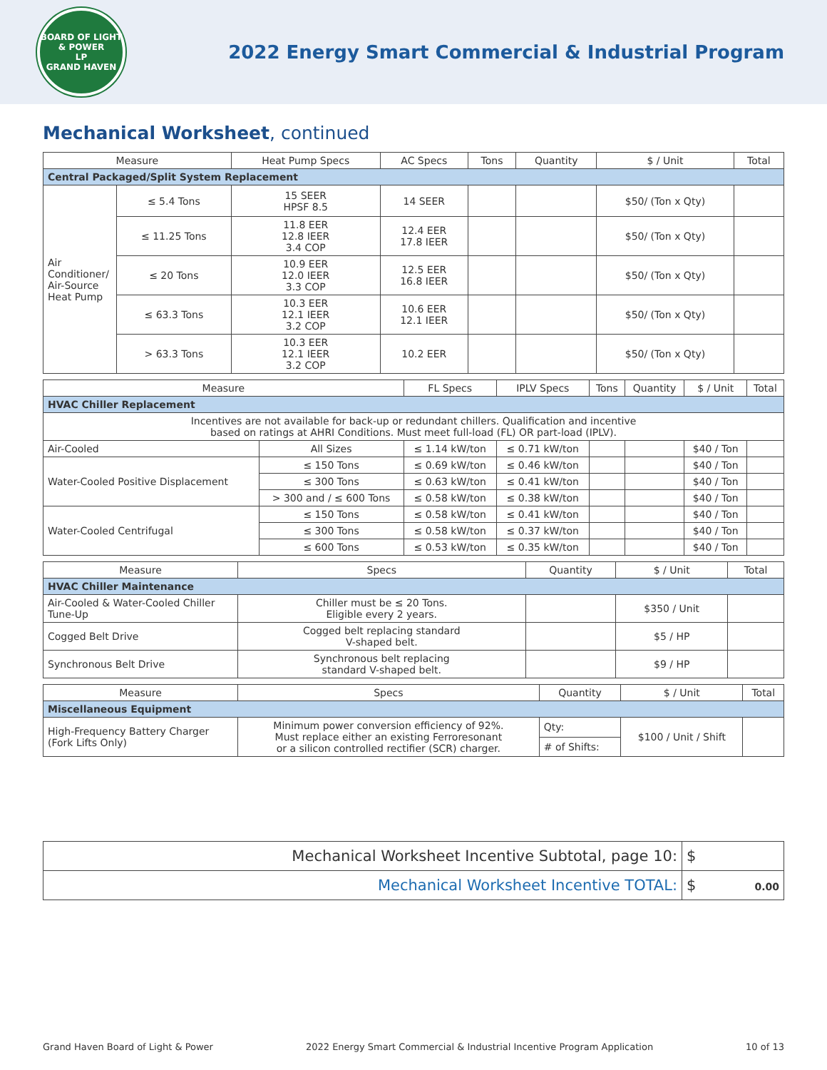BOARD OF LIGHT & POWER
LP
GRAND HAVEN
2022 Energy Smart Commercial & Industrial Program
Mechanical Worksheet, continued
| Measure | | Heat Pump Specs | AC Specs | Tons | Quantity | $ / Unit | Total |
| --- | --- | --- | --- | --- | --- | --- | --- |
| Central Packaged/Split System Replacement | | | | | | | |
| Air Conditioner/ Air-Source Heat Pump | ≤ 5.4 Tons | 15 SEER HPSF 8.5 | 14 SEER | | | $50/ (Ton x Qty) | |
| | ≤ 11.25 Tons | 11.8 EER 12.8 IEER 3.4 COP | 12.4 EER 17.8 IEER | | | $50/ (Ton x Qty) | |
| | ≤ 20 Tons | 10.9 EER 12.0 IEER 3.3 COP | 12.5 EER 16.8 IEER | | | $50/ (Ton x Qty) | |
| | ≤ 63.3 Tons | 10.3 EER 12.1 IEER 3.2 COP | 10.6 EER 12.1 IEER | | | $50/ (Ton x Qty) | |
| | > 63.3 Tons | 10.3 EER 12.1 IEER 3.2 COP | 10.2 EER | | | $50/ (Ton x Qty) | |
| Measure | | FL Specs | IPLV Specs | Tons | Quantity | $ / Unit | Total |
| --- | --- | --- | --- | --- | --- | --- | --- |
| HVAC Chiller Replacement | | | | | | | |
| Incentives are not available for back-up or redundant chillers. Qualification and incentive based on ratings at AHRI Conditions. Must meet full-load (FL) OR part-load (IPLV). | | | | | | | |
| Air-Cooled | All Sizes | ≤ 1.14 kW/ton | ≤ 0.71 kW/ton | | | $40 / Ton | |
| Water-Cooled Positive Displacement | ≤ 150 Tons | ≤ 0.69 kW/ton | ≤ 0.46 kW/ton | | | $40 / Ton | |
| | ≤ 300 Tons | ≤ 0.63 kW/ton | ≤ 0.41 kW/ton | | | $40 / Ton | |
| | > 300 and / ≤ 600 Tons | ≤ 0.58 kW/ton | ≤ 0.38 kW/ton | | | $40 / Ton | |
| Water-Cooled Centrifugal | ≤ 150 Tons | ≤ 0.58 kW/ton | ≤ 0.41 kW/ton | | | $40 / Ton | |
| | ≤ 300 Tons | ≤ 0.58 kW/ton | ≤ 0.37 kW/ton | | | $40 / Ton | |
| | ≤ 600 Tons | ≤ 0.53 kW/ton | ≤ 0.35 kW/ton | | | $40 / Ton | |
| Measure | Specs | Quantity | $ / Unit | Total |
| --- | --- | --- | --- | --- |
| HVAC Chiller Maintenance | | | | |
| Air-Cooled & Water-Cooled Chiller Tune-Up | Chiller must be ≤ 20 Tons. Eligible every 2 years. | | $350 / Unit | |
| Cogged Belt Drive | Cogged belt replacing standard V-shaped belt. | | $5 / HP | |
| Synchronous Belt Drive | Synchronous belt replacing standard V-shaped belt. | | $9 / HP | |
| Measure | Specs | Quantity | $ / Unit | Total |
| --- | --- | --- | --- | --- |
| Miscellaneous Equipment | | | | |
| High-Frequency Battery Charger (Fork Lifts Only) | Minimum power conversion efficiency of 92%. Must replace either an existing Ferroresonant or a silicon controlled rectifier (SCR) charger. | Qty: | $100 / Unit / Shift | |
| | | # of Shifts: | | |
| Mechanical Worksheet Incentive Subtotal, page 10: | $ |
| Mechanical Worksheet Incentive TOTAL: | $ 0.00 |
Grand Haven Board of Light & Power 2022 Energy Smart Commercial & Industrial Incentive Program Application 10 of 13